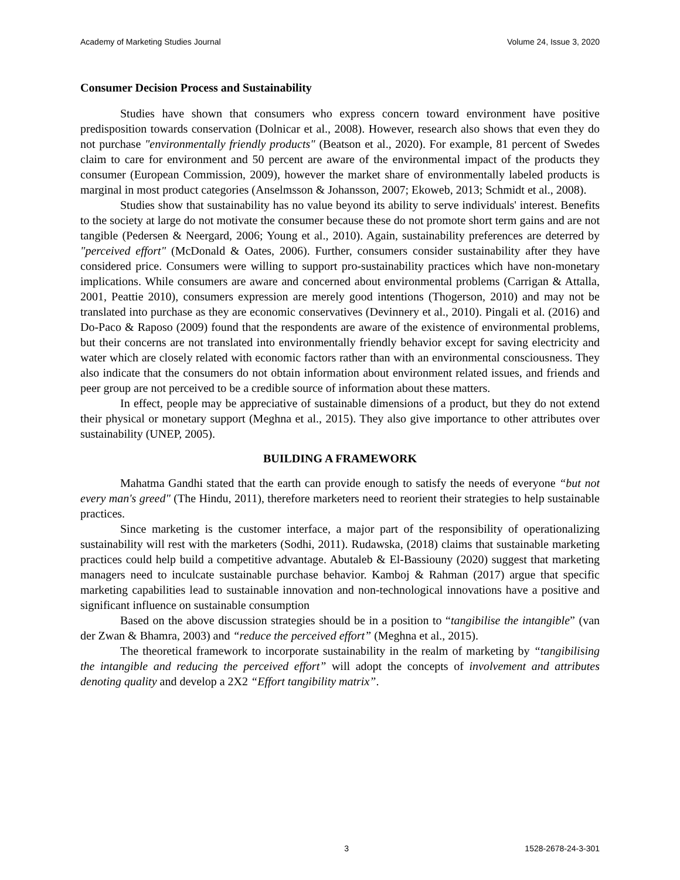Academy of Marketing Studies Journal Volume 24, Issue 3, 2020
Consumer Decision Process and Sustainability
Studies have shown that consumers who express concern toward environment have positive predisposition towards conservation (Dolnicar et al., 2008). However, research also shows that even they do not purchase "environmentally friendly products" (Beatson et al., 2020). For example, 81 percent of Swedes claim to care for environment and 50 percent are aware of the environmental impact of the products they consumer (European Commission, 2009), however the market share of environmentally labeled products is marginal in most product categories (Anselmsson & Johansson, 2007; Ekoweb, 2013; Schmidt et al., 2008).
Studies show that sustainability has no value beyond its ability to serve individuals' interest. Benefits to the society at large do not motivate the consumer because these do not promote short term gains and are not tangible (Pedersen & Neergard, 2006; Young et al., 2010). Again, sustainability preferences are deterred by "perceived effort" (McDonald & Oates, 2006). Further, consumers consider sustainability after they have considered price. Consumers were willing to support pro-sustainability practices which have non-monetary implications. While consumers are aware and concerned about environmental problems (Carrigan & Attalla, 2001, Peattie 2010), consumers expression are merely good intentions (Thogerson, 2010) and may not be translated into purchase as they are economic conservatives (Devinnery et al., 2010). Pingali et al. (2016) and Do-Paco & Raposo (2009) found that the respondents are aware of the existence of environmental problems, but their concerns are not translated into environmentally friendly behavior except for saving electricity and water which are closely related with economic factors rather than with an environmental consciousness. They also indicate that the consumers do not obtain information about environment related issues, and friends and peer group are not perceived to be a credible source of information about these matters.
In effect, people may be appreciative of sustainable dimensions of a product, but they do not extend their physical or monetary support (Meghna et al., 2015). They also give importance to other attributes over sustainability (UNEP, 2005).
BUILDING A FRAMEWORK
Mahatma Gandhi stated that the earth can provide enough to satisfy the needs of everyone “but not every man's greed" (The Hindu, 2011), therefore marketers need to reorient their strategies to help sustainable practices.
Since marketing is the customer interface, a major part of the responsibility of operationalizing sustainability will rest with the marketers (Sodhi, 2011). Rudawska, (2018) claims that sustainable marketing practices could help build a competitive advantage. Abutaleb & El-Bassiouny (2020) suggest that marketing managers need to inculcate sustainable purchase behavior. Kamboj & Rahman (2017) argue that specific marketing capabilities lead to sustainable innovation and non-technological innovations have a positive and significant influence on sustainable consumption
Based on the above discussion strategies should be in a position to “tangibilise the intangible” (van der Zwan & Bhamra, 2003) and “reduce the perceived effort” (Meghna et al., 2015).
The theoretical framework to incorporate sustainability in the realm of marketing by “tangibilising the intangible and reducing the perceived effort” will adopt the concepts of involvement and attributes denoting quality and develop a 2X2 “Effort tangibility matrix”.
3 1528-2678-24-3-301